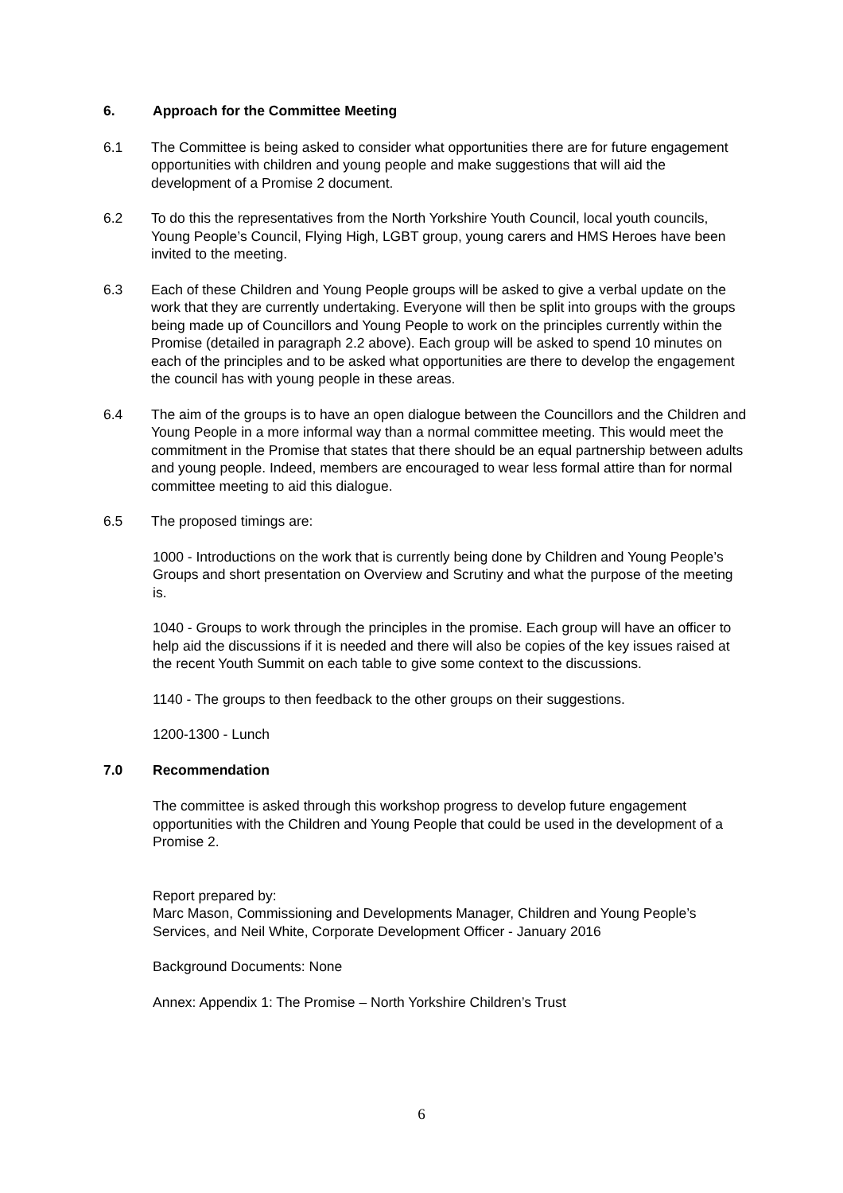6. Approach for the Committee Meeting
6.1 The Committee is being asked to consider what opportunities there are for future engagement opportunities with children and young people and make suggestions that will aid the development of a Promise 2 document.
6.2 To do this the representatives from the North Yorkshire Youth Council, local youth councils, Young People’s Council, Flying High, LGBT group, young carers and HMS Heroes have been invited to the meeting.
6.3 Each of these Children and Young People groups will be asked to give a verbal update on the work that they are currently undertaking. Everyone will then be split into groups with the groups being made up of Councillors and Young People to work on the principles currently within the Promise (detailed in paragraph 2.2 above). Each group will be asked to spend 10 minutes on each of the principles and to be asked what opportunities are there to develop the engagement the council has with young people in these areas.
6.4 The aim of the groups is to have an open dialogue between the Councillors and the Children and Young People in a more informal way than a normal committee meeting. This would meet the commitment in the Promise that states that there should be an equal partnership between adults and young people. Indeed, members are encouraged to wear less formal attire than for normal committee meeting to aid this dialogue.
6.5 The proposed timings are:
1000 - Introductions on the work that is currently being done by Children and Young People’s Groups and short presentation on Overview and Scrutiny and what the purpose of the meeting is.
1040 - Groups to work through the principles in the promise. Each group will have an officer to help aid the discussions if it is needed and there will also be copies of the key issues raised at the recent Youth Summit on each table to give some context to the discussions.
1140 - The groups to then feedback to the other groups on their suggestions.
1200-1300 - Lunch
7.0 Recommendation
The committee is asked through this workshop progress to develop future engagement opportunities with the Children and Young People that could be used in the development of a Promise 2.
Report prepared by:
Marc Mason, Commissioning and Developments Manager, Children and Young People’s Services, and Neil White, Corporate Development Officer - January 2016
Background Documents: None
Annex: Appendix 1: The Promise – North Yorkshire Children’s Trust
6